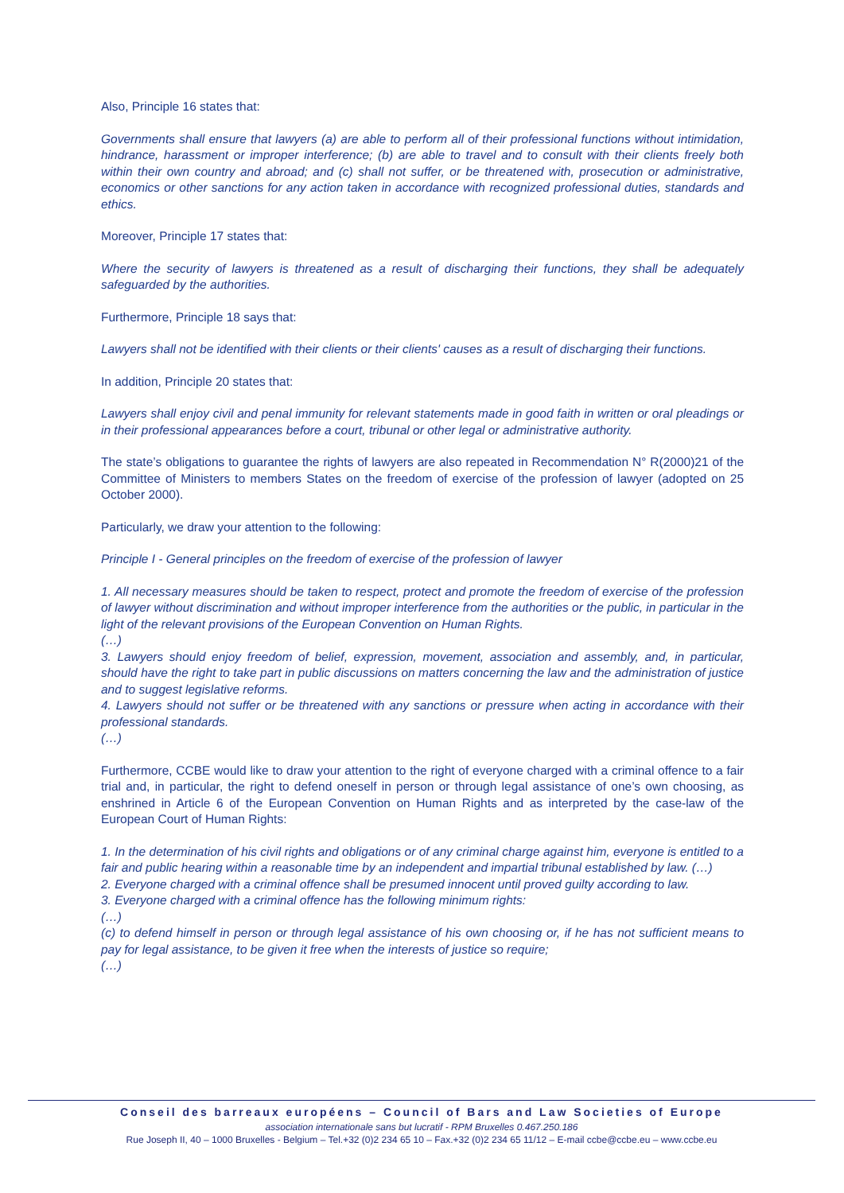Also, Principle 16 states that:
Governments shall ensure that lawyers (a) are able to perform all of their professional functions without intimidation, hindrance, harassment or improper interference; (b) are able to travel and to consult with their clients freely both within their own country and abroad; and (c) shall not suffer, or be threatened with, prosecution or administrative, economics or other sanctions for any action taken in accordance with recognized professional duties, standards and ethics.
Moreover, Principle 17 states that:
Where the security of lawyers is threatened as a result of discharging their functions, they shall be adequately safeguarded by the authorities.
Furthermore, Principle 18 says that:
Lawyers shall not be identified with their clients or their clients' causes as a result of discharging their functions.
In addition, Principle 20 states that:
Lawyers shall enjoy civil and penal immunity for relevant statements made in good faith in written or oral pleadings or in their professional appearances before a court, tribunal or other legal or administrative authority.
The state’s obligations to guarantee the rights of lawyers are also repeated in Recommendation N° R(2000)21 of the Committee of Ministers to members States on the freedom of exercise of the profession of lawyer (adopted on 25 October 2000).
Particularly, we draw your attention to the following:
Principle I - General principles on the freedom of exercise of the profession of lawyer
1. All necessary measures should be taken to respect, protect and promote the freedom of exercise of the profession of lawyer without discrimination and without improper interference from the authorities or the public, in particular in the light of the relevant provisions of the European Convention on Human Rights.
(…)
3. Lawyers should enjoy freedom of belief, expression, movement, association and assembly, and, in particular, should have the right to take part in public discussions on matters concerning the law and the administration of justice and to suggest legislative reforms.
4. Lawyers should not suffer or be threatened with any sanctions or pressure when acting in accordance with their professional standards.
(…)
Furthermore, CCBE would like to draw your attention to the right of everyone charged with a criminal offence to a fair trial and, in particular, the right to defend oneself in person or through legal assistance of one’s own choosing, as enshrined in Article 6 of the European Convention on Human Rights and as interpreted by the case-law of the European Court of Human Rights:
1. In the determination of his civil rights and obligations or of any criminal charge against him, everyone is entitled to a fair and public hearing within a reasonable time by an independent and impartial tribunal established by law. (…)
2. Everyone charged with a criminal offence shall be presumed innocent until proved guilty according to law.
3. Everyone charged with a criminal offence has the following minimum rights:
(…)
(c) to defend himself in person or through legal assistance of his own choosing or, if he has not sufficient means to pay for legal assistance, to be given it free when the interests of justice so require;
(…)
Conseil des barreaux européens – Council of Bars and Law Societies of Europe
association internationale sans but lucratif - RPM Bruxelles 0.467.250.186
Rue Joseph II, 40 – 1000 Bruxelles - Belgium – Tel.+32 (0)2 234 65 10 – Fax.+32 (0)2 234 65 11/12 – E-mail ccbe@ccbe.eu – www.ccbe.eu